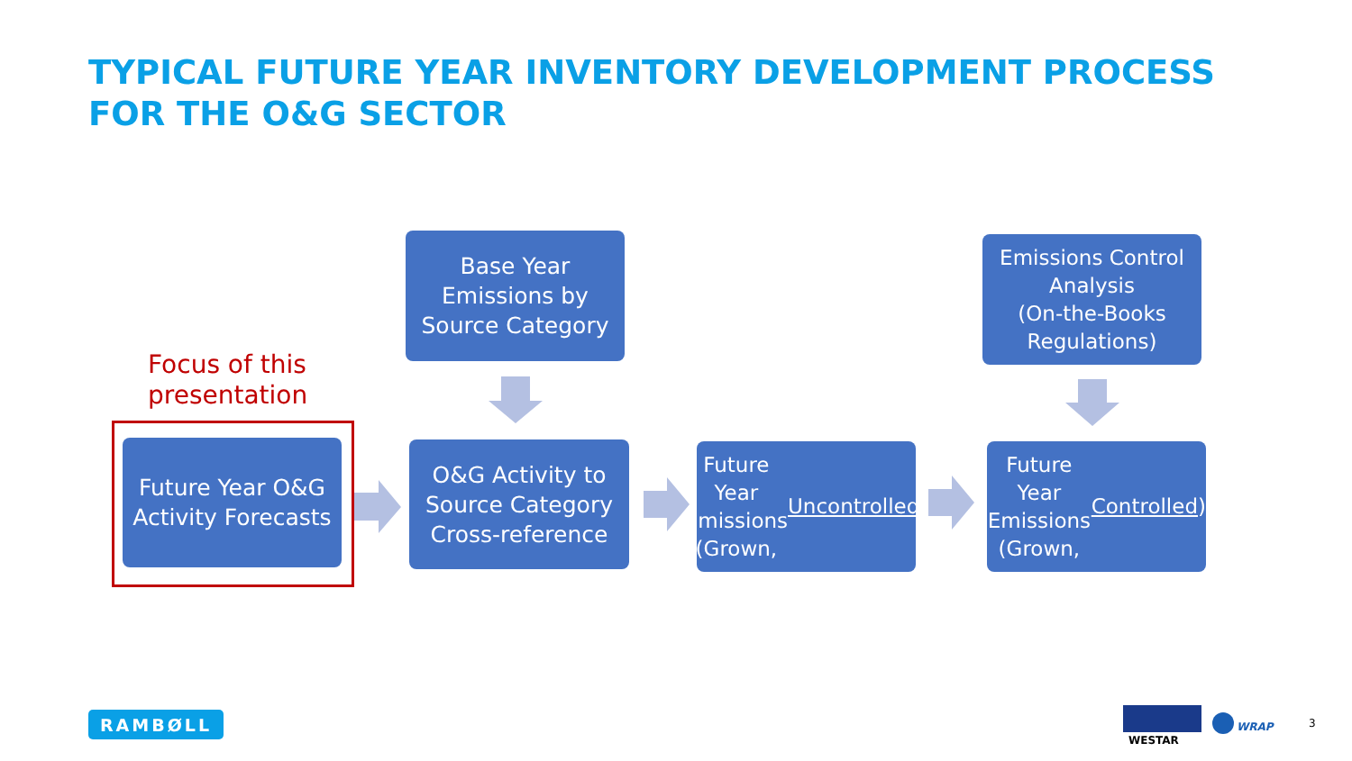TYPICAL FUTURE YEAR INVENTORY DEVELOPMENT PROCESS
FOR THE O&G SECTOR
Base Year
Emissions by
Source Category
Emissions Control
Analysis
(On-the-Books
Regulations)
Focus of this
presentation
Future Year O&G
Activity Forecasts
O&G Activity to
Source Category
Cross-reference
Future Year
Emissions (Grown,
Uncontrolled)
Future Year
Emissions (Grown,
Controlled)
RAMBØLL
WESTAR
WRAP 3